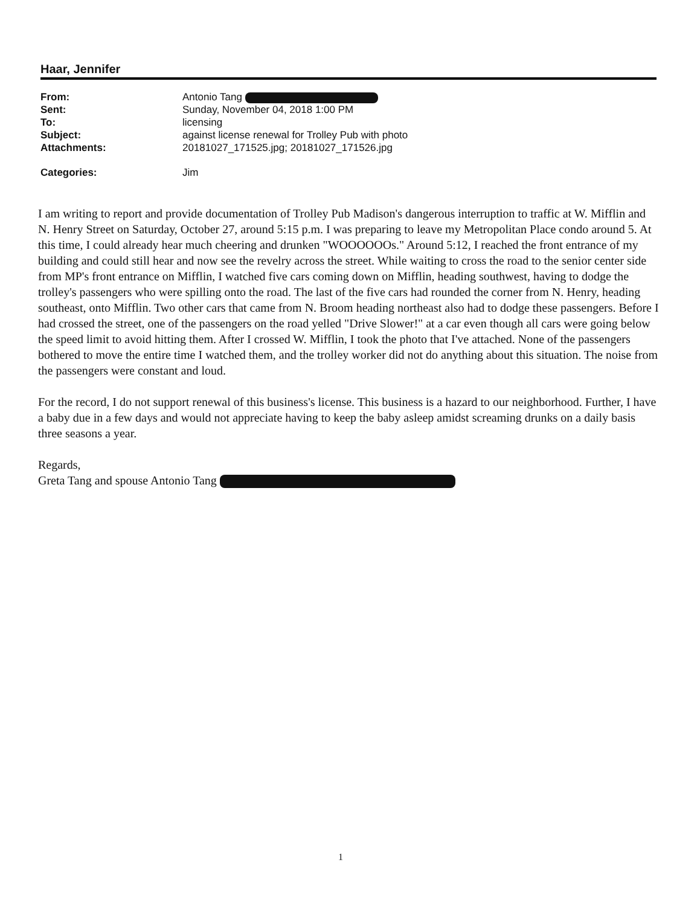Haar, Jennifer
| From: | Antonio Tang |
| Sent: | Sunday, November 04, 2018 1:00 PM |
| To: | licensing |
| Subject: | against license renewal for Trolley Pub with photo |
| Attachments: | 20181027_171525.jpg; 20181027_171526.jpg |
| Categories: | Jim |
I am writing to report and provide documentation of Trolley Pub Madison's dangerous interruption to traffic at W. Mifflin and N. Henry Street on Saturday, October 27, around 5:15 p.m. I was preparing to leave my Metropolitan Place condo around 5. At this time, I could already hear much cheering and drunken "WOOOOOOs." Around 5:12, I reached the front entrance of my building and could still hear and now see the revelry across the street. While waiting to cross the road to the senior center side from MP's front entrance on Mifflin, I watched five cars coming down on Mifflin, heading southwest, having to dodge the trolley's passengers who were spilling onto the road. The last of the five cars had rounded the corner from N. Henry, heading southeast, onto Mifflin. Two other cars that came from N. Broom heading northeast also had to dodge these passengers. Before I had crossed the street, one of the passengers on the road yelled "Drive Slower!" at a car even though all cars were going below the speed limit to avoid hitting them. After I crossed W. Mifflin, I took the photo that I've attached. None of the passengers bothered to move the entire time I watched them, and the trolley worker did not do anything about this situation. The noise from the passengers were constant and loud.
For the record, I do not support renewal of this business's license. This business is a hazard to our neighborhood. Further, I have a baby due in a few days and would not appreciate having to keep the baby asleep amidst screaming drunks on a daily basis three seasons a year.
Regards,
Greta Tang and spouse Antonio Tang
1